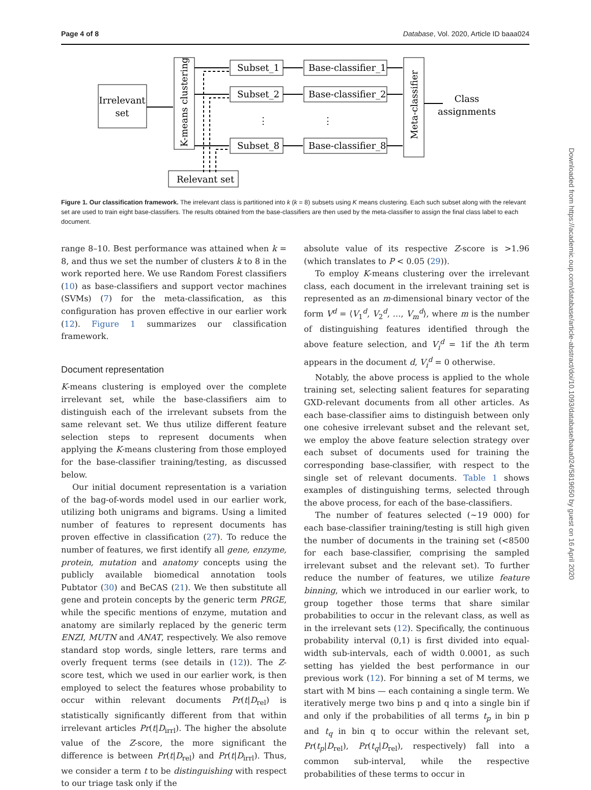Page 4 of 8 Database, Vol. 2020, Article ID baaa024
Irrelevant
set
K-means clustering
Subset_1
Subset_2
⋮
Subset_8
Base-classifier_1
Base-classifier_2
⋮
Base-classifier_8
Meta-classifier
Class
assignments
Relevant set
Figure 1. Our classification framework. The irrelevant class is partitioned into k (k = 8) subsets using K means clustering. Each such subset along with the relevant set are used to train eight base-classifiers. The results obtained from the base-classifiers are then used by the meta-classifier to assign the final class label to each document.
range 8–10. Best performance was attained when k = 8, and thus we set the number of clusters k to 8 in the work reported here. We use Random Forest classifiers (10) as base-classifiers and support vector machines (SVMs) (7) for the meta-classification, as this configuration has proven effective in our earlier work (12). Figure 1 summarizes our classification framework.
Document representation
K-means clustering is employed over the complete irrelevant set, while the base-classifiers aim to distinguish each of the irrelevant subsets from the same relevant set. We thus utilize different feature selection steps to represent documents when applying the K-means clustering from those employed for the base-classifier training/testing, as discussed below.
Our initial document representation is a variation of the bag-of-words model used in our earlier work, utilizing both unigrams and bigrams. Using a limited number of features to represent documents has proven effective in classification (27). To reduce the number of features, we first identify all gene, enzyme, protein, mutation and anatomy concepts using the publicly available biomedical annotation tools Pubtator (30) and BeCAS (21). We then substitute all gene and protein concepts by the generic term PRGE, while the specific mentions of enzyme, mutation and anatomy are similarly replaced by the generic term ENZI, MUTN and ANAT, respectively. We also remove standard stop words, single letters, rare terms and overly frequent terms (see details in (12)). The Z-score test, which we used in our earlier work, is then employed to select the features whose probability to occur within relevant documents Pr(t|D<sub>rel</sub>) is statistically significantly different from that within irrelevant articles Pr(t|D<sub>irrl</sub>). The higher the absolute value of the Z-score, the more significant the difference is between Pr(t|D<sub>rel</sub>) and Pr(t|D<sub>irrl</sub>). Thus, we consider a term t to be distinguishing with respect to our triage task only if the
absolute value of its respective Z-score is >1.96 (which translates to P < 0.05 (29)).
To employ K-means clustering over the irrelevant class, each document in the irrelevant training set is represented as an m-dimensional binary vector of the form V<sup>d</sup> = ⟨V<sub>1</sub><sup>d</sup>, V<sub>2</sub><sup>d</sup>, …, V<sub>m</sub><sup>d</sup>⟩, where m is the number of distinguishing features identified through the above feature selection, and V<sub>i</sub><sup>d</sup> = 1if the ith term appears in the document d, V<sub>i</sub><sup>d</sup> = 0 otherwise.
Notably, the above process is applied to the whole training set, selecting salient features for separating GXD-relevant documents from all other articles. As each base-classifier aims to distinguish between only one cohesive irrelevant subset and the relevant set, we employ the above feature selection strategy over each subset of documents used for training the corresponding base-classifier, with respect to the single set of relevant documents. Table 1 shows examples of distinguishing terms, selected through the above process, for each of the base-classifiers.
The number of features selected (∼19 000) for each base-classifier training/testing is still high given the number of documents in the training set (<8500 for each base-classifier, comprising the sampled irrelevant subset and the relevant set). To further reduce the number of features, we utilize feature binning, which we introduced in our earlier work, to group together those terms that share similar probabilities to occur in the relevant class, as well as in the irrelevant sets (12). Specifically, the continuous probability interval (0,1) is first divided into equal-width sub-intervals, each of width 0.0001, as such setting has yielded the best performance in our previous work (12). For binning a set of M terms, we start with M bins — each containing a single term. We iteratively merge two bins p and q into a single bin if and only if the probabilities of all terms t<sub>p</sub> in bin p and t<sub>q</sub> in bin q to occur within the relevant set, Pr(t<sub>p</sub>|D<sub>rel</sub>), Pr(t<sub>q</sub>|D<sub>rel</sub>), respectively) fall into a common sub-interval, while the respective probabilities of these terms to occur in
Downloaded from https://academic.oup.com/database/article-abstract/doi/10.1093/database/baaa024/5819650 by guest on 16 April 2020